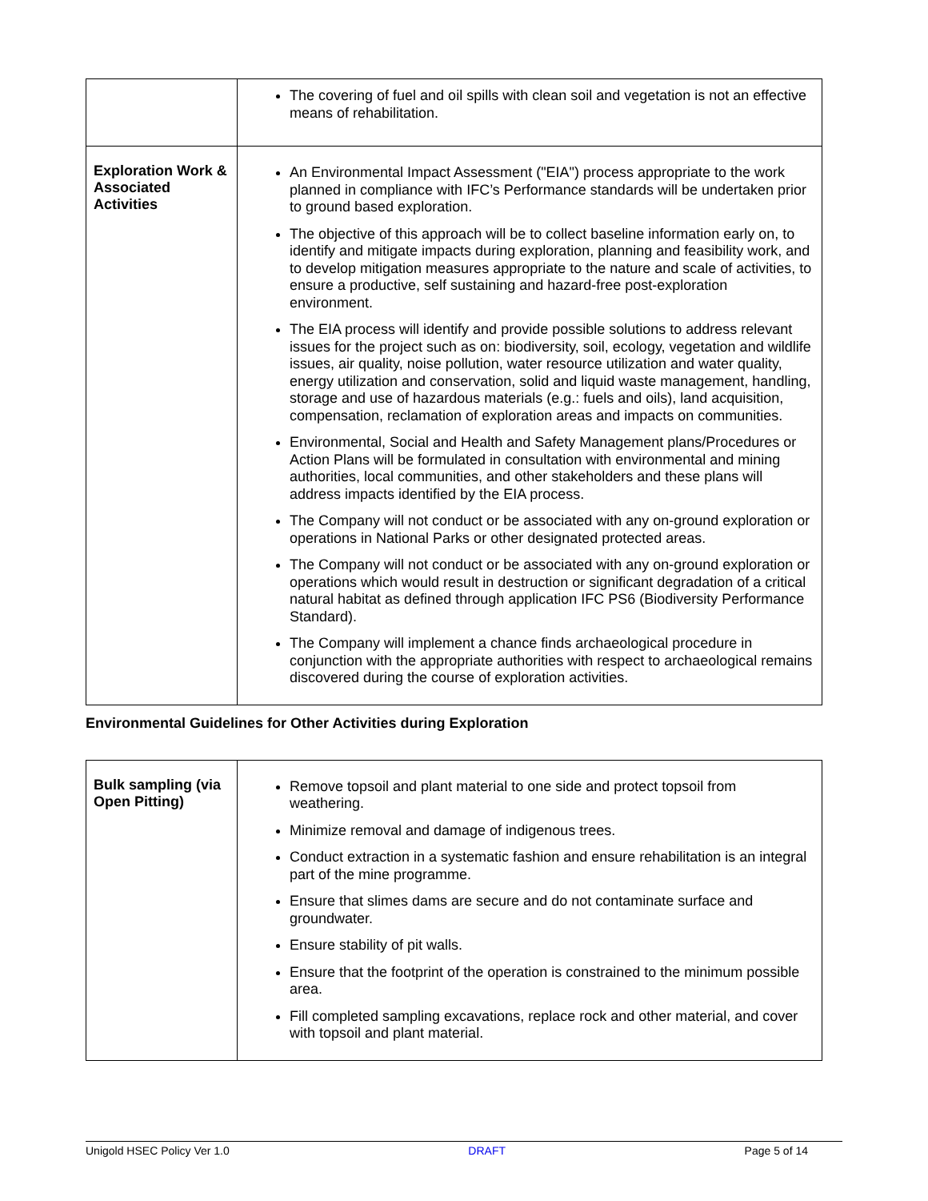| | The covering of fuel and oil spills with clean soil and vegetation is not an effective means of rehabilitation. |
| Exploration Work & Associated Activities | An Environmental Impact Assessment ("EIA") process appropriate to the work planned in compliance with IFC’s Performance standards will be undertaken prior to ground based exploration. The objective of this approach will be to collect baseline information early on, to identify and mitigate impacts during exploration, planning and feasibility work, and to develop mitigation measures appropriate to the nature and scale of activities, to ensure a productive, self sustaining and hazard-free post-exploration environment. The EIA process will identify and provide possible solutions to address relevant issues for the project such as on: biodiversity, soil, ecology, vegetation and wildlife issues, air quality, noise pollution, water resource utilization and water quality, energy utilization and conservation, solid and liquid waste management, handling, storage and use of hazardous materials (e.g.: fuels and oils), land acquisition, compensation, reclamation of exploration areas and impacts on communities. Environmental, Social and Health and Safety Management plans/Procedures or Action Plans will be formulated in consultation with environmental and mining authorities, local communities, and other stakeholders and these plans will address impacts identified by the EIA process. The Company will not conduct or be associated with any on-ground exploration or operations in National Parks or other designated protected areas. The Company will not conduct or be associated with any on-ground exploration or operations which would result in destruction or significant degradation of a critical natural habitat as defined through application IFC PS6 (Biodiversity Performance Standard). The Company will implement a chance finds archaeological procedure in conjunction with the appropriate authorities with respect to archaeological remains discovered during the course of exploration activities. |
Environmental Guidelines for Other Activities during Exploration
| Bulk sampling (via Open Pitting) | Remove topsoil and plant material to one side and protect topsoil from weathering. Minimize removal and damage of indigenous trees. Conduct extraction in a systematic fashion and ensure rehabilitation is an integral part of the mine programme. Ensure that slimes dams are secure and do not contaminate surface and groundwater. Ensure stability of pit walls. Ensure that the footprint of the operation is constrained to the minimum possible area. Fill completed sampling excavations, replace rock and other material, and cover with topsoil and plant material. |
Unigold HSEC Policy Ver 1.0 DRAFT Page 5 of 14